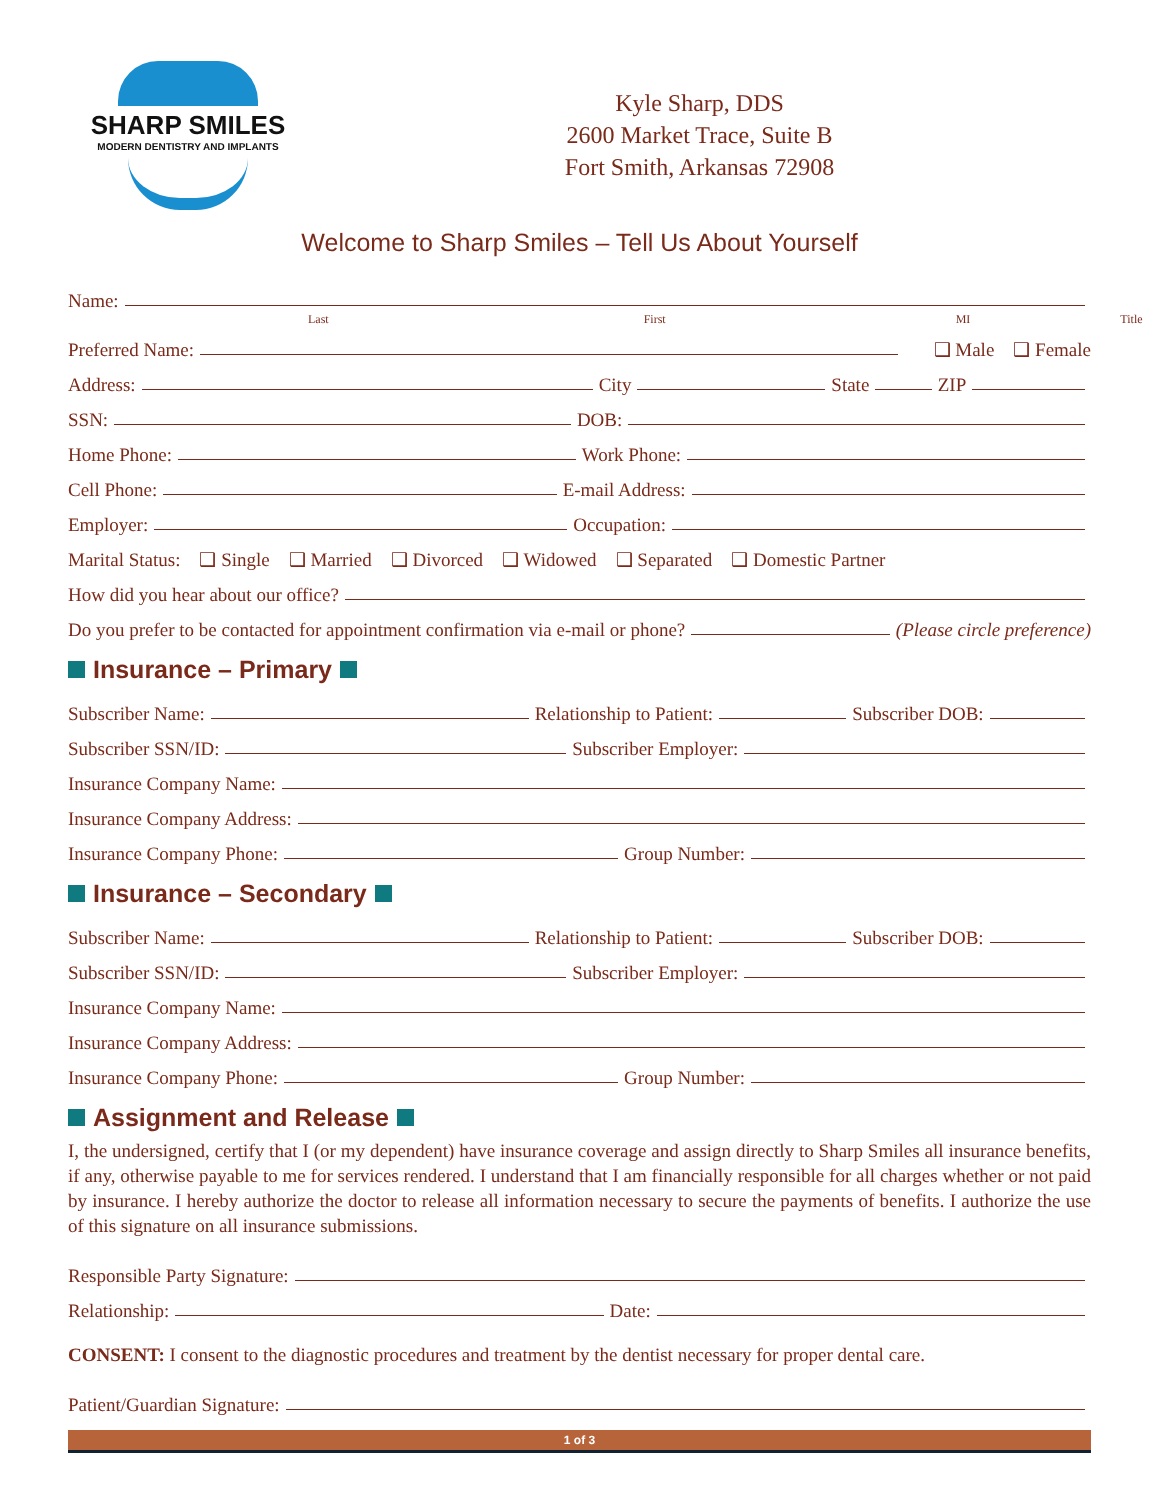SHARP SMILES
MODERN DENTISTRY AND IMPLANTS
Kyle Sharp, DDS
2600 Market Trace, Suite B
Fort Smith, Arkansas 72908
Welcome to Sharp Smiles – Tell Us About Yourself
Name:
Last First MI Title
Preferred Name: ❑ Male ❑ Female
Address: City State ZIP
SSN: DOB:
Home Phone: Work Phone:
Cell Phone: E-mail Address:
Employer: Occupation:
Marital Status: ❑ Single ❑ Married ❑ Divorced ❑ Widowed ❑ Separated ❑ Domestic Partner
How did you hear about our office?
Do you prefer to be contacted for appointment confirmation via e-mail or phone? (Please circle preference)
Insurance – Primary
Subscriber Name: Relationship to Patient: Subscriber DOB:
Subscriber SSN/ID: Subscriber Employer:
Insurance Company Name:
Insurance Company Address:
Insurance Company Phone: Group Number:
Insurance – Secondary
Subscriber Name: Relationship to Patient: Subscriber DOB:
Subscriber SSN/ID: Subscriber Employer:
Insurance Company Name:
Insurance Company Address:
Insurance Company Phone: Group Number:
Assignment and Release
I, the undersigned, certify that I (or my dependent) have insurance coverage and assign directly to Sharp Smiles all insurance benefits, if any, otherwise payable to me for services rendered. I understand that I am financially responsible for all charges whether or not paid by insurance. I hereby authorize the doctor to release all information necessary to secure the payments of benefits. I authorize the use of this signature on all insurance submissions.
Responsible Party Signature:
Relationship: Date:
CONSENT: I consent to the diagnostic procedures and treatment by the dentist necessary for proper dental care.
Patient/Guardian Signature:
1 of 3